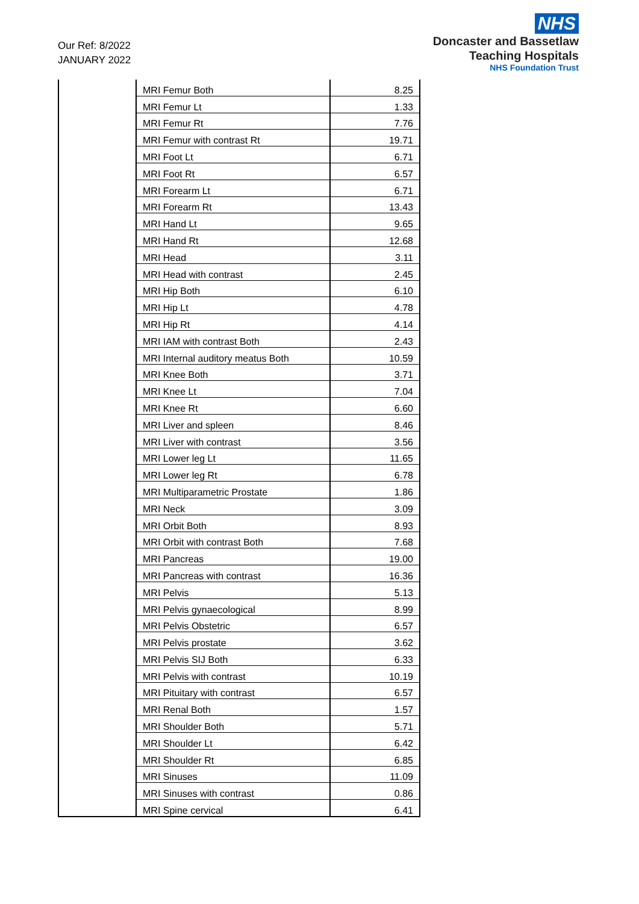Our Ref: 8/2022
JANUARY 2022
NHS
Doncaster and Bassetlaw
Teaching Hospitals
NHS Foundation Trust
| | MRI Femur Both | 8.25 |
| | MRI Femur Lt | 1.33 |
| | MRI Femur Rt | 7.76 |
| | MRI Femur with contrast Rt | 19.71 |
| | MRI Foot Lt | 6.71 |
| | MRI Foot Rt | 6.57 |
| | MRI Forearm Lt | 6.71 |
| | MRI Forearm Rt | 13.43 |
| | MRI Hand Lt | 9.65 |
| | MRI Hand Rt | 12.68 |
| | MRI Head | 3.11 |
| | MRI Head with contrast | 2.45 |
| | MRI Hip Both | 6.10 |
| | MRI Hip Lt | 4.78 |
| | MRI Hip Rt | 4.14 |
| | MRI IAM with contrast Both | 2.43 |
| | MRI Internal auditory meatus Both | 10.59 |
| | MRI Knee Both | 3.71 |
| | MRI Knee Lt | 7.04 |
| | MRI Knee Rt | 6.60 |
| | MRI Liver and spleen | 8.46 |
| | MRI Liver with contrast | 3.56 |
| | MRI Lower leg Lt | 11.65 |
| | MRI Lower leg Rt | 6.78 |
| | MRI Multiparametric Prostate | 1.86 |
| | MRI Neck | 3.09 |
| | MRI Orbit Both | 8.93 |
| | MRI Orbit with contrast Both | 7.68 |
| | MRI Pancreas | 19.00 |
| | MRI Pancreas with contrast | 16.36 |
| | MRI Pelvis | 5.13 |
| | MRI Pelvis gynaecological | 8.99 |
| | MRI Pelvis Obstetric | 6.57 |
| | MRI Pelvis prostate | 3.62 |
| | MRI Pelvis SIJ Both | 6.33 |
| | MRI Pelvis with contrast | 10.19 |
| | MRI Pituitary with contrast | 6.57 |
| | MRI Renal Both | 1.57 |
| | MRI Shoulder Both | 5.71 |
| | MRI Shoulder Lt | 6.42 |
| | MRI Shoulder Rt | 6.85 |
| | MRI Sinuses | 11.09 |
| | MRI Sinuses with contrast | 0.86 |
| | MRI Spine cervical | 6.41 |